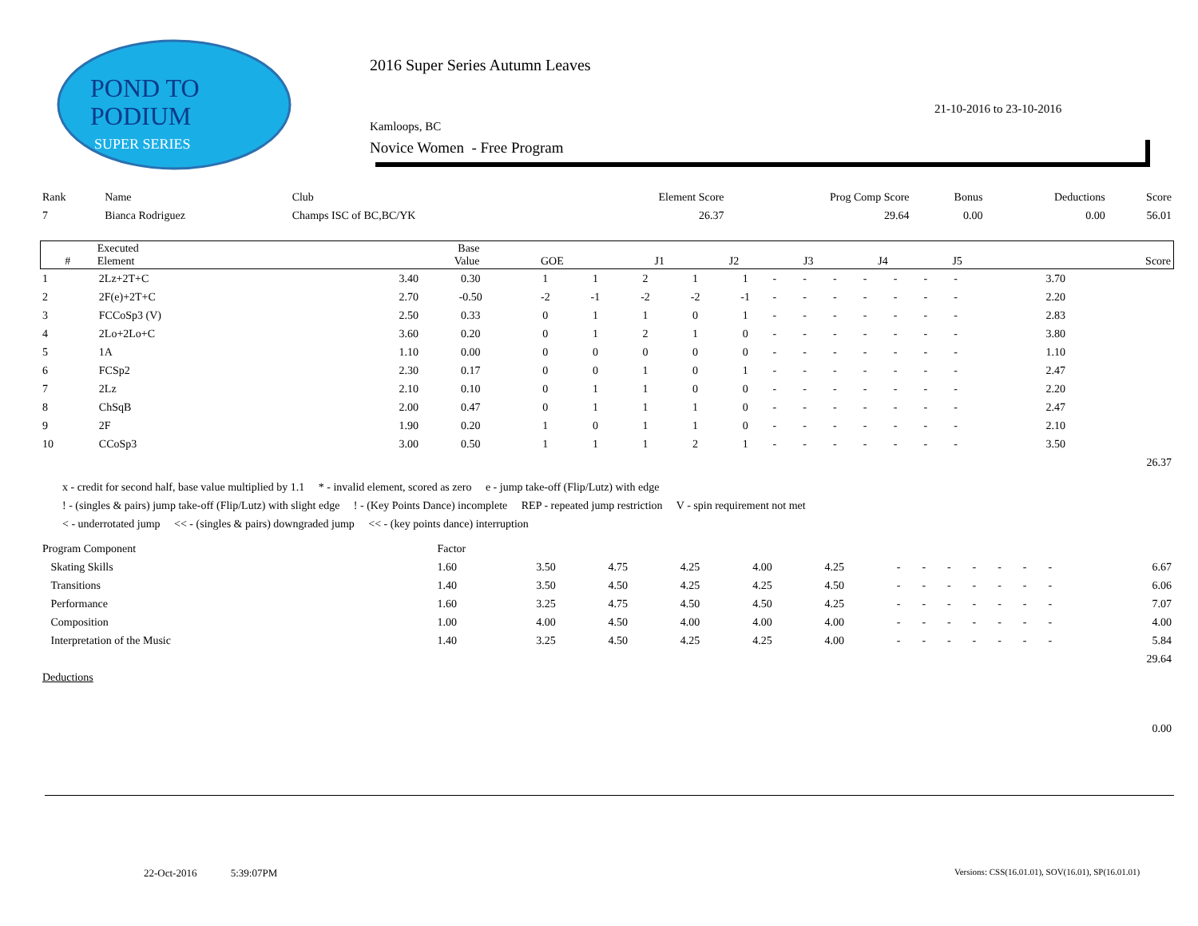POND TO
PODIUM
SUPER SERIES
2016 Super Series Autumn Leaves
21-10-2016 to 23-10-2016
Kamloops, BC
Novice Women - Free Program
| Rank | Name | Club | Element Score | Prog Comp Score | Bonus | Deductions | Score |
| 7 | Bianca Rodriguez | Champs ISC of BC,BC/YK | 26.37 | 29.64 | 0.00 | 0.00 | 56.01 |
| # | Executed Element | Base Value | GOE | J1 | J2 | J3 | J4 | J5 | | Score |
| --- | --- | --- | --- | --- | --- | --- | --- | --- | --- | --- |
| 1 | 2Lz+2T+C | 3.40 | 0.30 | 1 | 1 | 2 | 1 | 1 | - | - | - | - | - | - | - | 3.70 | |
| 2 | 2F(e)+2T+C | 2.70 | -0.50 | -2 | -1 | -2 | -2 | -1 | - | - | - | - | - | - | - | 2.20 | |
| 3 | FCCoSp3 (V) | 2.50 | 0.33 | 0 | 1 | 1 | 0 | 1 | - | - | - | - | - | - | - | 2.83 | |
| 4 | 2Lo+2Lo+C | 3.60 | 0.20 | 0 | 1 | 2 | 1 | 0 | - | - | - | - | - | - | - | 3.80 | |
| 5 | 1A | 1.10 | 0.00 | 0 | 0 | 0 | 0 | 0 | - | - | - | - | - | - | - | 1.10 | |
| 6 | FCSp2 | 2.30 | 0.17 | 0 | 0 | 1 | 0 | 1 | - | - | - | - | - | - | - | 2.47 | |
| 7 | 2Lz | 2.10 | 0.10 | 0 | 1 | 1 | 0 | 0 | - | - | - | - | - | - | - | 2.20 | |
| 8 | ChSqB | 2.00 | 0.47 | 0 | 1 | 1 | 1 | 0 | - | - | - | - | - | - | - | 2.47 | |
| 9 | 2F | 1.90 | 0.20 | 1 | 0 | 1 | 1 | 0 | - | - | - | - | - | - | - | 2.10 | |
| 10 | CCoSp3 | 3.00 | 0.50 | 1 | 1 | 1 | 2 | 1 | - | - | - | - | - | - | - | 3.50 | |
| | | | | | | | | | | | | | | | | | 26.37 |
x - credit for second half, base value multiplied by 1.1 * - invalid element, scored as zero e - jump take-off (Flip/Lutz) with edge
! - (singles & pairs) jump take-off (Flip/Lutz) with slight edge ! - (Key Points Dance) incomplete REP - repeated jump restriction V - spin requirement not met
< - underrotated jump << - (singles & pairs) downgraded jump << - (key points dance) interruption
| Program Component | Factor | | | | | | | | | | | | | | |
| Skating Skills | 1.60 | 3.50 | 4.75 | 4.25 | 4.00 | 4.25 | - | - | - | - | - | - | - | | 6.67 |
| Transitions | 1.40 | 3.50 | 4.50 | 4.25 | 4.25 | 4.50 | - | - | - | - | - | - | - | | 6.06 |
| Performance | 1.60 | 3.25 | 4.75 | 4.50 | 4.50 | 4.25 | - | - | - | - | - | - | - | | 7.07 |
| Composition | 1.00 | 4.00 | 4.50 | 4.00 | 4.00 | 4.00 | - | - | - | - | - | - | - | | 4.00 |
| Interpretation of the Music | 1.40 | 3.25 | 4.50 | 4.25 | 4.25 | 4.00 | - | - | - | - | - | - | - | | 5.84 |
| | | | | | | | | | | | | | | | 29.64 |
| Deductions | | | | | | | | | | | | | | | |
| | | | | | | | | | | | | | | | 0.00 |
22-Oct-2016 5:39:07PM
Versions: CSS(16.01.01), SOV(16.01), SP(16.01.01)